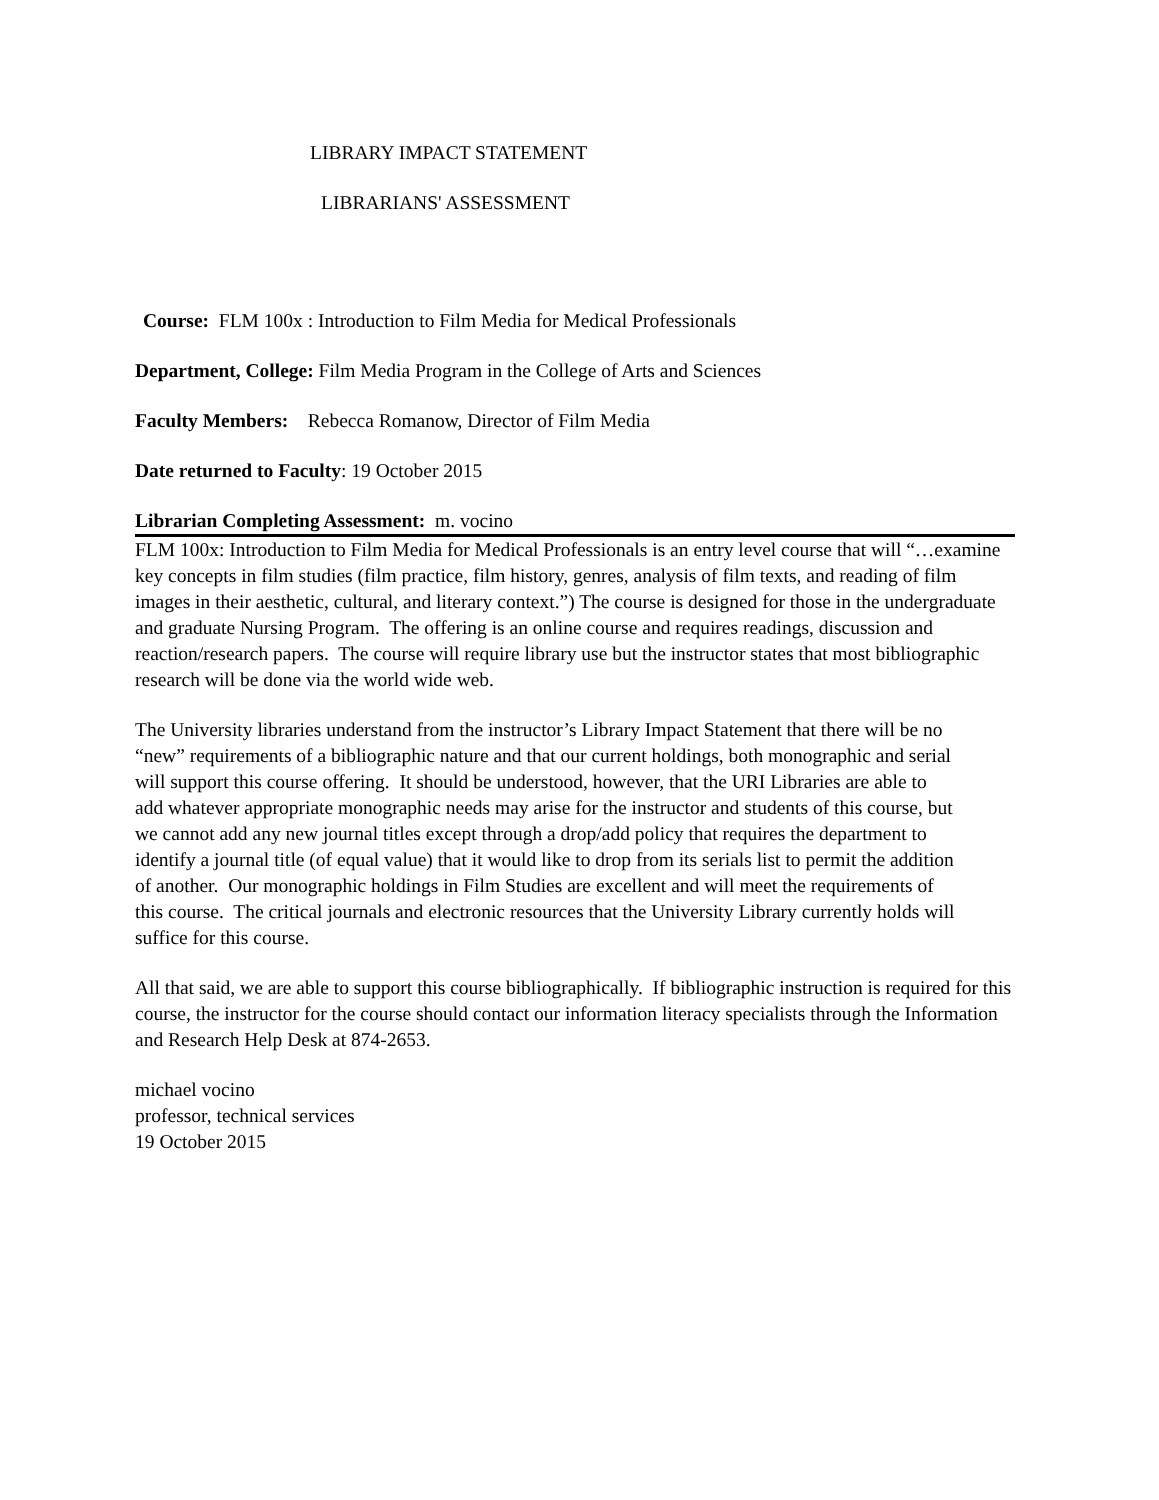LIBRARY IMPACT STATEMENT
LIBRARIANS' ASSESSMENT
Course: FLM 100x : Introduction to Film Media for Medical Professionals
Department, College: Film Media Program in the College of Arts and Sciences
Faculty Members: Rebecca Romanow, Director of Film Media
Date returned to Faculty: 19 October 2015
Librarian Completing Assessment: m. vocino
FLM 100x: Introduction to Film Media for Medical Professionals is an entry level course that will “…examine key concepts in film studies (film practice, film history, genres, analysis of film texts, and reading of film images in their aesthetic, cultural, and literary context.”) The course is designed for those in the undergraduate and graduate Nursing Program. The offering is an online course and requires readings, discussion and reaction/research papers. The course will require library use but the instructor states that most bibliographic research will be done via the world wide web.
The University libraries understand from the instructor’s Library Impact Statement that there will be no “new” requirements of a bibliographic nature and that our current holdings, both monographic and serial will support this course offering. It should be understood, however, that the URI Libraries are able to add whatever appropriate monographic needs may arise for the instructor and students of this course, but we cannot add any new journal titles except through a drop/add policy that requires the department to identify a journal title (of equal value) that it would like to drop from its serials list to permit the addition of another. Our monographic holdings in Film Studies are excellent and will meet the requirements of this course. The critical journals and electronic resources that the University Library currently holds will suffice for this course.
All that said, we are able to support this course bibliographically. If bibliographic instruction is required for this course, the instructor for the course should contact our information literacy specialists through the Information and Research Help Desk at 874-2653.
michael vocino
professor, technical services
19 October 2015